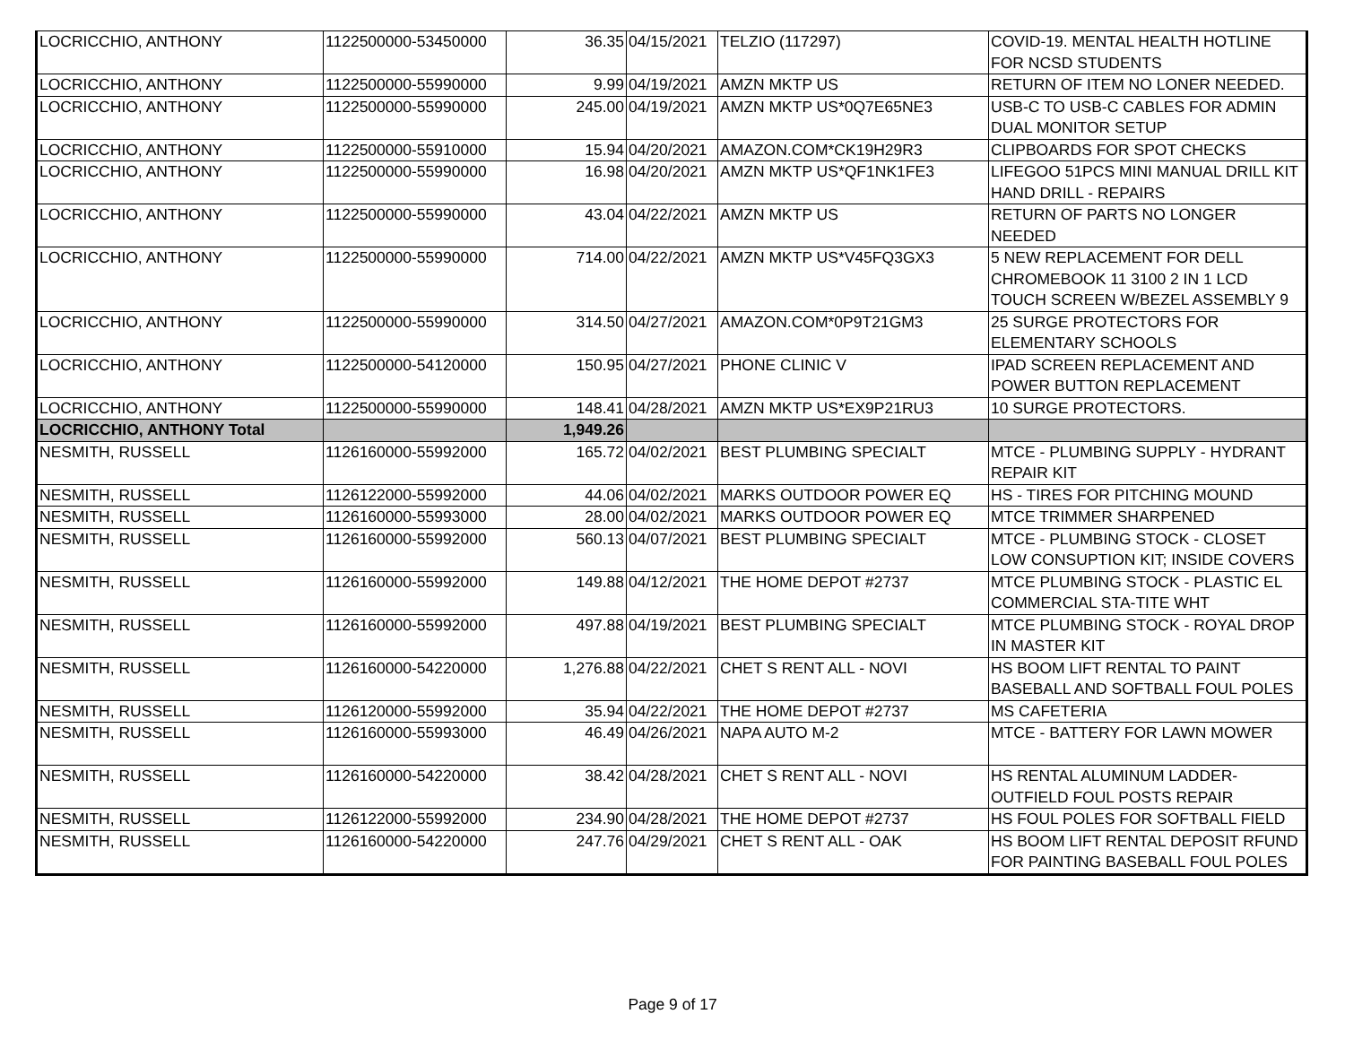| LOCRICCHIO, ANTHONY | 1122500000-53450000 | 36.35 | 04/15/2021 | TELZIO (117297) | COVID-19. MENTAL HEALTH HOTLINE FOR NCSD STUDENTS |
| LOCRICCHIO, ANTHONY | 1122500000-55990000 | 9.99 | 04/19/2021 | AMZN MKTP US | RETURN OF ITEM NO LONER NEEDED. |
| LOCRICCHIO, ANTHONY | 1122500000-55990000 | 245.00 | 04/19/2021 | AMZN MKTP US*0Q7E65NE3 | USB-C TO USB-C CABLES FOR ADMIN DUAL MONITOR SETUP |
| LOCRICCHIO, ANTHONY | 1122500000-55910000 | 15.94 | 04/20/2021 | AMAZON.COM*CK19H29R3 | CLIPBOARDS FOR SPOT CHECKS |
| LOCRICCHIO, ANTHONY | 1122500000-55990000 | 16.98 | 04/20/2021 | AMZN MKTP US*QF1NK1FE3 | LIFEGOO 51PCS MINI MANUAL DRILL KIT HAND DRILL - REPAIRS |
| LOCRICCHIO, ANTHONY | 1122500000-55990000 | 43.04 | 04/22/2021 | AMZN MKTP US | RETURN OF PARTS NO LONGER NEEDED |
| LOCRICCHIO, ANTHONY | 1122500000-55990000 | 714.00 | 04/22/2021 | AMZN MKTP US*V45FQ3GX3 | 5 NEW REPLACEMENT FOR DELL CHROMEBOOK 11 3100 2 IN 1 LCD TOUCH SCREEN W/BEZEL ASSEMBLY 9 |
| LOCRICCHIO, ANTHONY | 1122500000-55990000 | 314.50 | 04/27/2021 | AMAZON.COM*0P9T21GM3 | 25 SURGE PROTECTORS FOR ELEMENTARY SCHOOLS |
| LOCRICCHIO, ANTHONY | 1122500000-54120000 | 150.95 | 04/27/2021 | PHONE CLINIC V | IPAD SCREEN REPLACEMENT AND POWER BUTTON REPLACEMENT |
| LOCRICCHIO, ANTHONY | 1122500000-55990000 | 148.41 | 04/28/2021 | AMZN MKTP US*EX9P21RU3 | 10 SURGE PROTECTORS. |
| LOCRICCHIO, ANTHONY Total | | 1,949.26 | | | |
| NESMITH, RUSSELL | 1126160000-55992000 | 165.72 | 04/02/2021 | BEST PLUMBING SPECIALT | MTCE - PLUMBING SUPPLY - HYDRANT REPAIR KIT |
| NESMITH, RUSSELL | 1126122000-55992000 | 44.06 | 04/02/2021 | MARKS OUTDOOR POWER EQ | HS - TIRES FOR PITCHING MOUND |
| NESMITH, RUSSELL | 1126160000-55993000 | 28.00 | 04/02/2021 | MARKS OUTDOOR POWER EQ | MTCE TRIMMER SHARPENED |
| NESMITH, RUSSELL | 1126160000-55992000 | 560.13 | 04/07/2021 | BEST PLUMBING SPECIALT | MTCE - PLUMBING STOCK - CLOSET LOW CONSUPTION KIT; INSIDE COVERS |
| NESMITH, RUSSELL | 1126160000-55992000 | 149.88 | 04/12/2021 | THE HOME DEPOT #2737 | MTCE PLUMBING STOCK - PLASTIC EL COMMERCIAL STA-TITE WHT |
| NESMITH, RUSSELL | 1126160000-55992000 | 497.88 | 04/19/2021 | BEST PLUMBING SPECIALT | MTCE PLUMBING STOCK - ROYAL DROP IN MASTER KIT |
| NESMITH, RUSSELL | 1126160000-54220000 | 1,276.88 | 04/22/2021 | CHET S RENT ALL - NOVI | HS BOOM LIFT RENTAL TO PAINT BASEBALL AND SOFTBALL FOUL POLES |
| NESMITH, RUSSELL | 1126120000-55992000 | 35.94 | 04/22/2021 | THE HOME DEPOT #2737 | MS CAFETERIA |
| NESMITH, RUSSELL | 1126160000-55993000 | 46.49 | 04/26/2021 | NAPA AUTO M-2 | MTCE - BATTERY FOR LAWN MOWER |
| NESMITH, RUSSELL | 1126160000-54220000 | 38.42 | 04/28/2021 | CHET S RENT ALL - NOVI | HS RENTAL ALUMINUM LADDER-OUTFIELD FOUL POSTS REPAIR |
| NESMITH, RUSSELL | 1126122000-55992000 | 234.90 | 04/28/2021 | THE HOME DEPOT #2737 | HS FOUL POLES FOR SOFTBALL FIELD |
| NESMITH, RUSSELL | 1126160000-54220000 | 247.76 | 04/29/2021 | CHET S RENT ALL - OAK | HS BOOM LIFT RENTAL DEPOSIT RFUND FOR PAINTING BASEBALL FOUL POLES |
Page 9 of 17